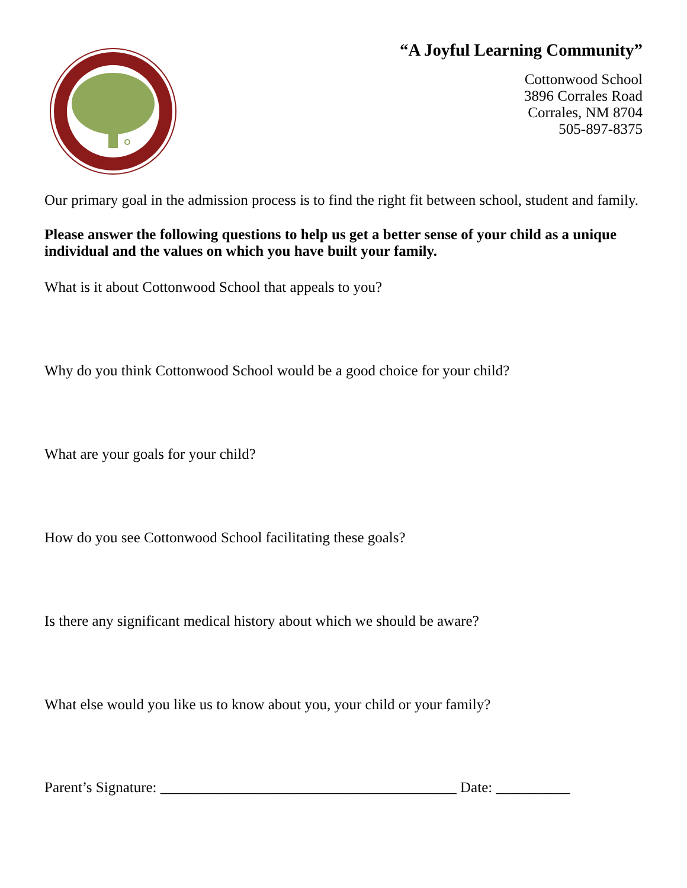“A Joyful Learning Community”
Cottonwood School
3896 Corrales Road
Corrales, NM 8704
505-897-8375
Our primary goal in the admission process is to find the right fit between school, student and family.
Please answer the following questions to help us get a better sense of your child as a unique individual and the values on which you have built your family.
What is it about Cottonwood School that appeals to you?
Why do you think Cottonwood School would be a good choice for your child?
What are your goals for your child?
How do you see Cottonwood School facilitating these goals?
Is there any significant medical history about which we should be aware?
What else would you like us to know about you, your child or your family?
Parent’s Signature: ________________________________________ Date: __________